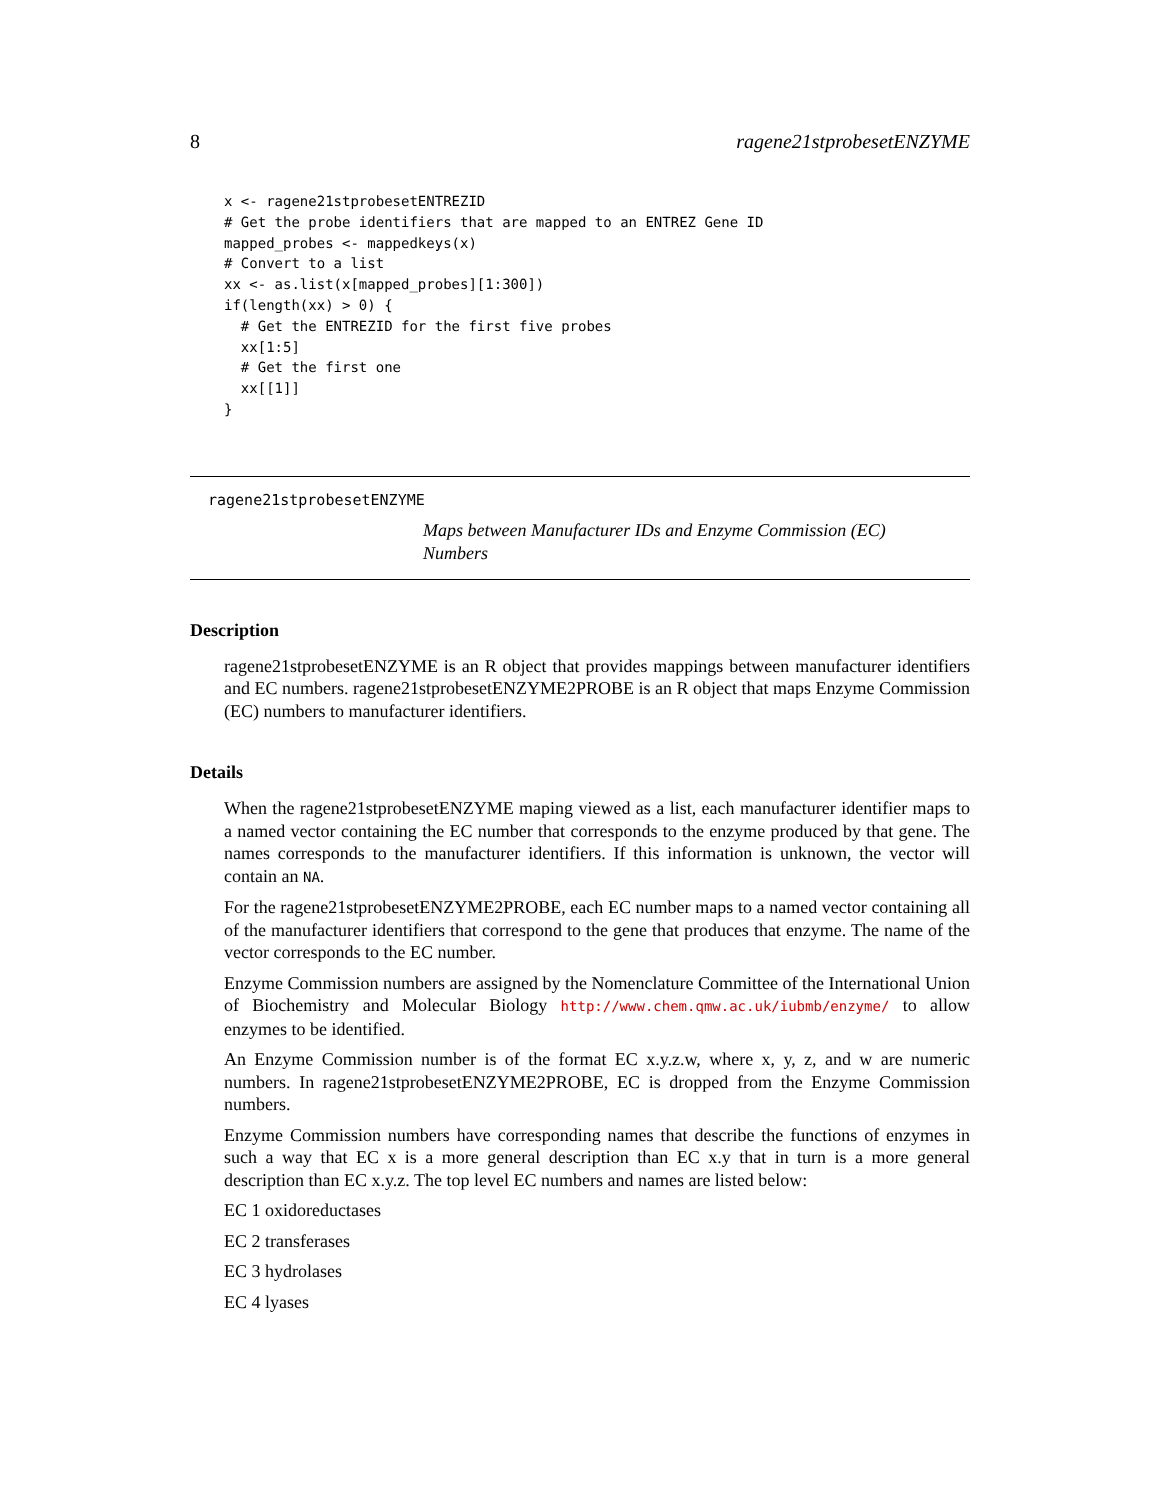8 ragene21stprobesetENZYME
x <- ragene21stprobesetENTREZID
# Get the probe identifiers that are mapped to an ENTREZ Gene ID
mapped_probes <- mappedkeys(x)
# Convert to a list
xx <- as.list(x[mapped_probes][1:300])
if(length(xx) > 0) {
  # Get the ENTREZID for the first five probes
  xx[1:5]
  # Get the first one
  xx[[1]]
}
ragene21stprobesetENZYME
Maps between Manufacturer IDs and Enzyme Commission (EC) Numbers
Description
ragene21stprobesetENZYME is an R object that provides mappings between manufacturer identifiers and EC numbers. ragene21stprobesetENZYME2PROBE is an R object that maps Enzyme Commission (EC) numbers to manufacturer identifiers.
Details
When the ragene21stprobesetENZYME maping viewed as a list, each manufacturer identifier maps to a named vector containing the EC number that corresponds to the enzyme produced by that gene. The names corresponds to the manufacturer identifiers. If this information is unknown, the vector will contain an NA.
For the ragene21stprobesetENZYME2PROBE, each EC number maps to a named vector containing all of the manufacturer identifiers that correspond to the gene that produces that enzyme. The name of the vector corresponds to the EC number.
Enzyme Commission numbers are assigned by the Nomenclature Committee of the International Union of Biochemistry and Molecular Biology http://www.chem.qmw.ac.uk/iubmb/enzyme/ to allow enzymes to be identified.
An Enzyme Commission number is of the format EC x.y.z.w, where x, y, z, and w are numeric numbers. In ragene21stprobesetENZYME2PROBE, EC is dropped from the Enzyme Commission numbers.
Enzyme Commission numbers have corresponding names that describe the functions of enzymes in such a way that EC x is a more general description than EC x.y that in turn is a more general description than EC x.y.z. The top level EC numbers and names are listed below:
EC 1 oxidoreductases
EC 2 transferases
EC 3 hydrolases
EC 4 lyases